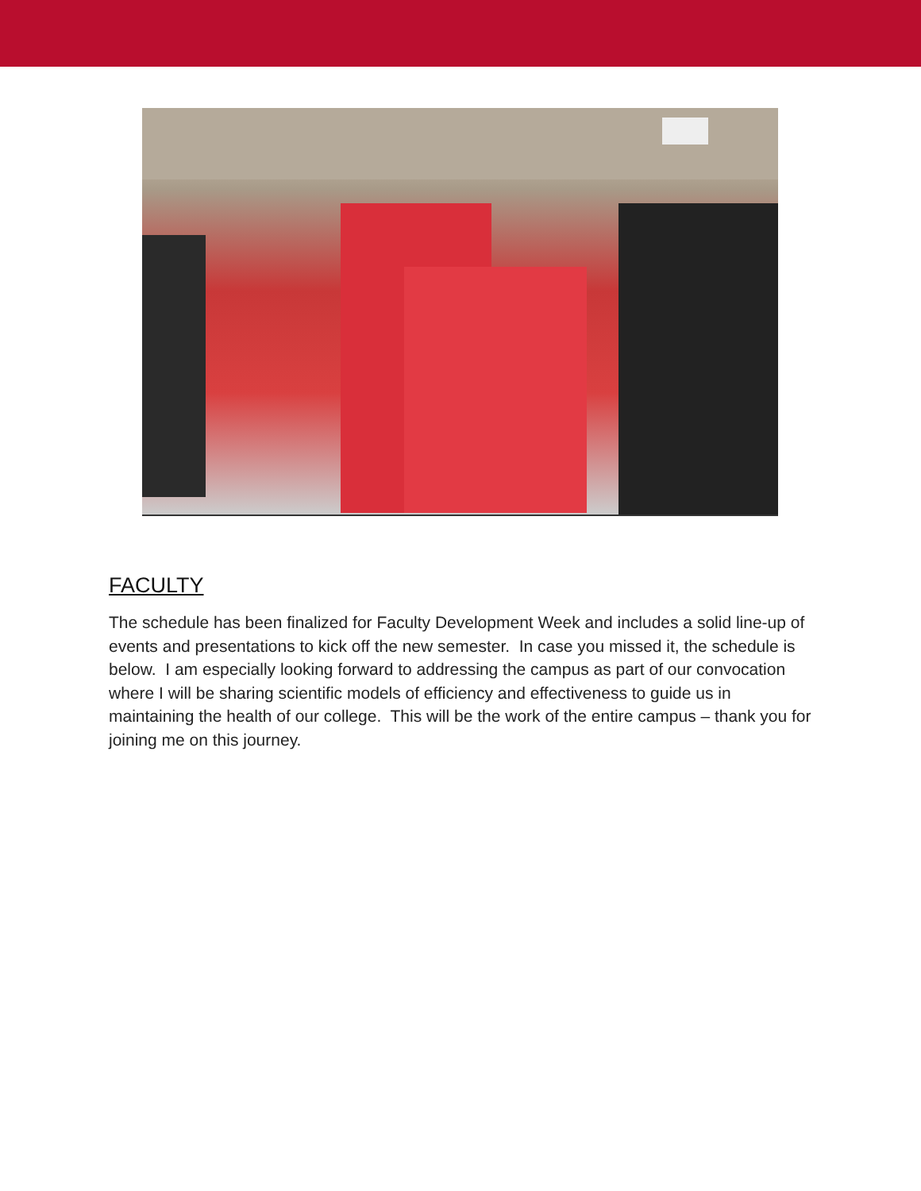FACULTY
The schedule has been finalized for Faculty Development Week and includes a solid line-up of events and presentations to kick off the new semester. In case you missed it, the schedule is below. I am especially looking forward to addressing the campus as part of our convocation where I will be sharing scientific models of efficiency and effectiveness to guide us in maintaining the health of our college. This will be the work of the entire campus – thank you for joining me on this journey.